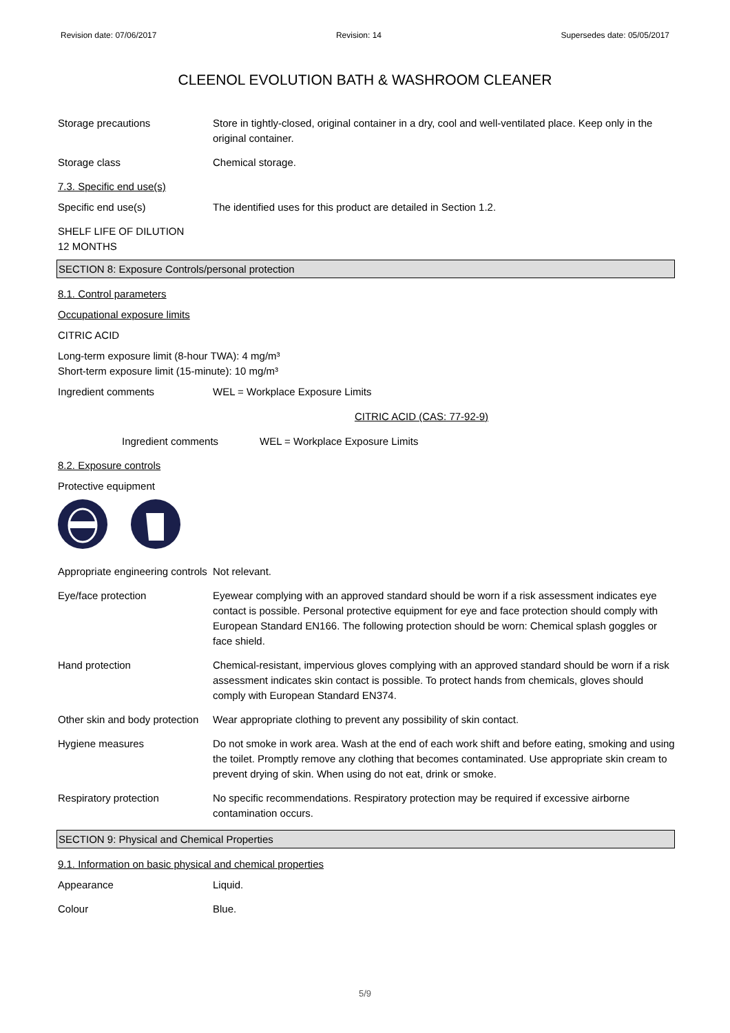Revision date: 07/06/2017 Revision: 14 Supersedes date: 05/05/2017
CLEENOL EVOLUTION BATH & WASHROOM CLEANER
Storage precautions Store in tightly-closed, original container in a dry, cool and well-ventilated place. Keep only in the original container.
Storage class Chemical storage.
7.3. Specific end use(s)
Specific end use(s) The identified uses for this product are detailed in Section 1.2.
SHELF LIFE OF DILUTION
12 MONTHS
SECTION 8: Exposure Controls/personal protection
8.1. Control parameters
Occupational exposure limits
CITRIC ACID
Long-term exposure limit (8-hour TWA): 4 mg/m³
Short-term exposure limit (15-minute): 10 mg/m³
Ingredient comments WEL = Workplace Exposure Limits
CITRIC ACID (CAS: 77-92-9)
Ingredient comments WEL = Workplace Exposure Limits
8.2. Exposure controls
Protective equipment
Appropriate engineering controls
Not relevant.
Eye/face protection Eyewear complying with an approved standard should be worn if a risk assessment indicates eye contact is possible. Personal protective equipment for eye and face protection should comply with European Standard EN166. The following protection should be worn: Chemical splash goggles or face shield.
Hand protection Chemical-resistant, impervious gloves complying with an approved standard should be worn if a risk assessment indicates skin contact is possible. To protect hands from chemicals, gloves should comply with European Standard EN374.
Other skin and body protection
Wear appropriate clothing to prevent any possibility of skin contact.
Hygiene measures Do not smoke in work area. Wash at the end of each work shift and before eating, smoking and using the toilet. Promptly remove any clothing that becomes contaminated. Use appropriate skin cream to prevent drying of skin. When using do not eat, drink or smoke.
Respiratory protection No specific recommendations. Respiratory protection may be required if excessive airborne contamination occurs.
SECTION 9: Physical and Chemical Properties
9.1. Information on basic physical and chemical properties
Appearance Liquid.
Colour Blue.
5/9